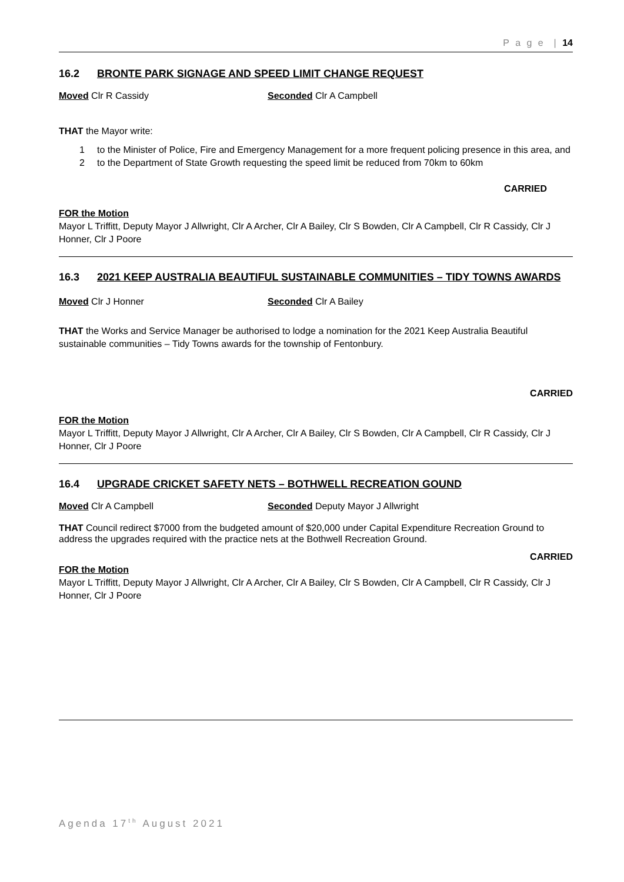P a g e | 14
16.2 BRONTE PARK SIGNAGE AND SPEED LIMIT CHANGE REQUEST
Moved Clr R Cassidy Seconded Clr A Campbell
THAT the Mayor write:
1 to the Minister of Police, Fire and Emergency Management for a more frequent policing presence in this area, and
2 to the Department of State Growth requesting the speed limit be reduced from 70km to 60km
CARRIED
FOR the Motion
Mayor L Triffitt, Deputy Mayor J Allwright, Clr A Archer, Clr A Bailey, Clr S Bowden, Clr A Campbell, Clr R Cassidy, Clr J Honner, Clr J Poore
16.3 2021 KEEP AUSTRALIA BEAUTIFUL SUSTAINABLE COMMUNITIES – TIDY TOWNS AWARDS
Moved Clr J Honner Seconded Clr A Bailey
THAT the Works and Service Manager be authorised to lodge a nomination for the 2021 Keep Australia Beautiful sustainable communities – Tidy Towns awards for the township of Fentonbury.
CARRIED
FOR the Motion
Mayor L Triffitt, Deputy Mayor J Allwright, Clr A Archer, Clr A Bailey, Clr S Bowden, Clr A Campbell, Clr R Cassidy, Clr J Honner, Clr J Poore
16.4 UPGRADE CRICKET SAFETY NETS – BOTHWELL RECREATION GOUND
Moved Clr A Campbell Seconded Deputy Mayor J Allwright
THAT Council redirect $7000 from the budgeted amount of $20,000 under Capital Expenditure Recreation Ground to address the upgrades required with the practice nets at the Bothwell Recreation Ground.
CARRIED
FOR the Motion
Mayor L Triffitt, Deputy Mayor J Allwright, Clr A Archer, Clr A Bailey, Clr S Bowden, Clr A Campbell, Clr R Cassidy, Clr J Honner, Clr J Poore
Agenda 17<sup>th</sup> August 2021